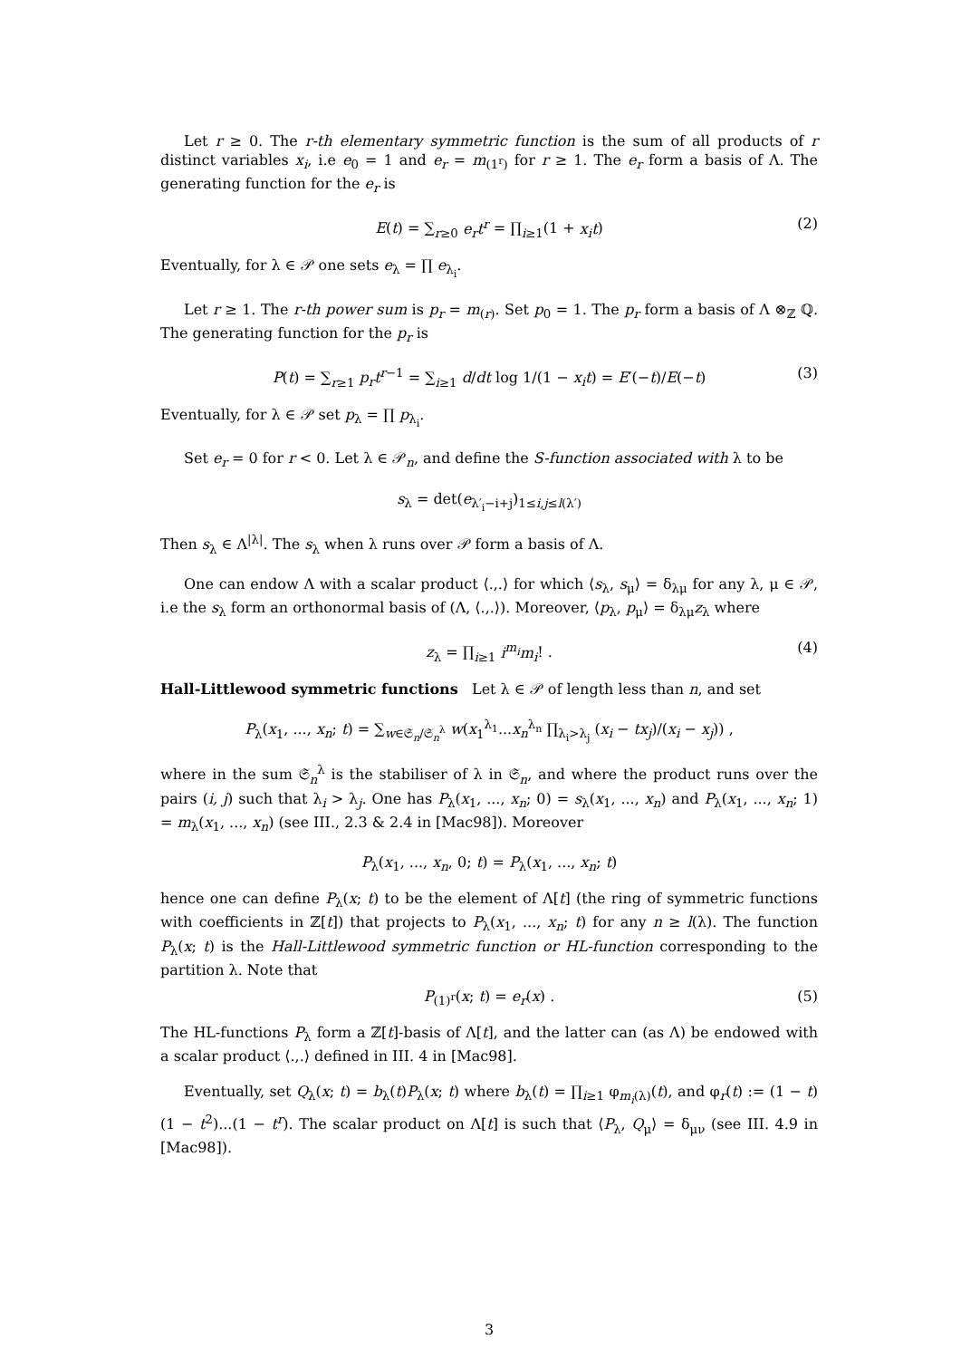Let r ≥ 0. The r-th elementary symmetric function is the sum of all products of r distinct variables x<sub>i</sub>, i.e e<sub>0</sub> = 1 and e<sub>r</sub> = m<sub>(1<sup>r</sup>)</sub> for r ≥ 1. The e<sub>r</sub> form a basis of Λ. The generating function for the e<sub>r</sub> is
E(t) = ∑<sub>r≥0</sub> e<sub>r</sub>t<sup>r</sup> = ∏<sub>i≥1</sub>(1 + x<sub>i</sub>t) (2)
Eventually, for λ ∈ 𝒫 one sets e<sub>λ</sub> = ∏ e<sub>λ<sub>i</sub></sub>.
Let r ≥ 1. The r-th power sum is p<sub>r</sub> = m<sub>(r)</sub>. Set p<sub>0</sub> = 1. The p<sub>r</sub> form a basis of Λ ⊗<sub>ℤ</sub> ℚ. The generating function for the p<sub>r</sub> is
P(t) = ∑<sub>r≥1</sub> p<sub>r</sub>t<sup>r−1</sup> = ∑<sub>i≥1</sub> d/dt log 1/(1 − x<sub>i</sub>t) = E′(−t)/E(−t) (3)
Eventually, for λ ∈ 𝒫 set p<sub>λ</sub> = ∏ p<sub>λ<sub>i</sub></sub>.
Set e<sub>r</sub> = 0 for r < 0. Let λ ∈ 𝒫<sub>n</sub>, and define the S-function associated with λ to be
s<sub>λ</sub> = det(e<sub>λ′<sub>i</sub>−i+j</sub>)<sub>1≤i,j≤l(λ′)</sub>
Then s<sub>λ</sub> ∈ Λ<sup>|λ|</sup>. The s<sub>λ</sub> when λ runs over 𝒫 form a basis of Λ.
One can endow Λ with a scalar product ⟨.,.⟩ for which ⟨s<sub>λ</sub>, s<sub>μ</sub>⟩ = δ<sub>λμ</sub> for any λ, μ ∈ 𝒫, i.e the s<sub>λ</sub> form an orthonormal basis of (Λ, ⟨.,.⟩). Moreover, ⟨p<sub>λ</sub>, p<sub>μ</sub>⟩ = δ<sub>λμ</sub>z<sub>λ</sub> where
z<sub>λ</sub> = ∏<sub>i≥1</sub> i<sup>m<sub>i</sub></sup>m<sub>i</sub>! . (4)
Hall-Littlewood symmetric functions Let λ ∈ 𝒫 of length less than n, and set
P<sub>λ</sub>(x<sub>1</sub>, ..., x<sub>n</sub>; t) = ∑<sub>w∈𝔖<sub>n</sub>/𝔖<sub>n</sub><sup>λ</sup></sub> w(x<sub>1</sub><sup>λ<sub>1</sub></sup>...x<sub>n</sub><sup>λ<sub>n</sub></sup> ∏<sub>λ<sub>i</sub>>λ<sub>j</sub></sub> (x<sub>i</sub> − tx<sub>j</sub>)/(x<sub>i</sub> − x<sub>j</sub>)) ,
where in the sum 𝔖<sub>n</sub><sup>λ</sup> is the stabiliser of λ in 𝔖<sub>n</sub>, and where the product runs over the pairs (i, j) such that λ<sub>i</sub> > λ<sub>j</sub>. One has P<sub>λ</sub>(x<sub>1</sub>, ..., x<sub>n</sub>; 0) = s<sub>λ</sub>(x<sub>1</sub>, ..., x<sub>n</sub>) and P<sub>λ</sub>(x<sub>1</sub>, ..., x<sub>n</sub>; 1) = m<sub>λ</sub>(x<sub>1</sub>, ..., x<sub>n</sub>) (see III., 2.3 & 2.4 in [Mac98]). Moreover
P<sub>λ</sub>(x<sub>1</sub>, ..., x<sub>n</sub>, 0; t) = P<sub>λ</sub>(x<sub>1</sub>, ..., x<sub>n</sub>; t)
hence one can define P<sub>λ</sub>(x; t) to be the element of Λ[t] (the ring of symmetric functions with coefficients in ℤ[t]) that projects to P<sub>λ</sub>(x<sub>1</sub>, ..., x<sub>n</sub>; t) for any n ≥ l(λ). The function P<sub>λ</sub>(x; t) is the Hall-Littlewood symmetric function or HL-function corresponding to the partition λ. Note that
P<sub>(1)<sup>r</sup></sub>(x; t) = e<sub>r</sub>(x) . (5)
The HL-functions P<sub>λ</sub> form a ℤ[t]-basis of Λ[t], and the latter can (as Λ) be endowed with a scalar product ⟨.,.⟩ defined in III. 4 in [Mac98].
Eventually, set Q<sub>λ</sub>(x; t) = b<sub>λ</sub>(t)P<sub>λ</sub>(x; t) where b<sub>λ</sub>(t) = ∏<sub>i≥1</sub> φ<sub>m<sub>i</sub>(λ)</sub>(t), and φ<sub>r</sub>(t) := (1 − t)(1 − t<sup>2</sup>)...(1 − t<sup>r</sup>). The scalar product on Λ[t] is such that ⟨P<sub>λ</sub>, Q<sub>μ</sub>⟩ = δ<sub>μν</sub> (see III. 4.9 in [Mac98]).
3